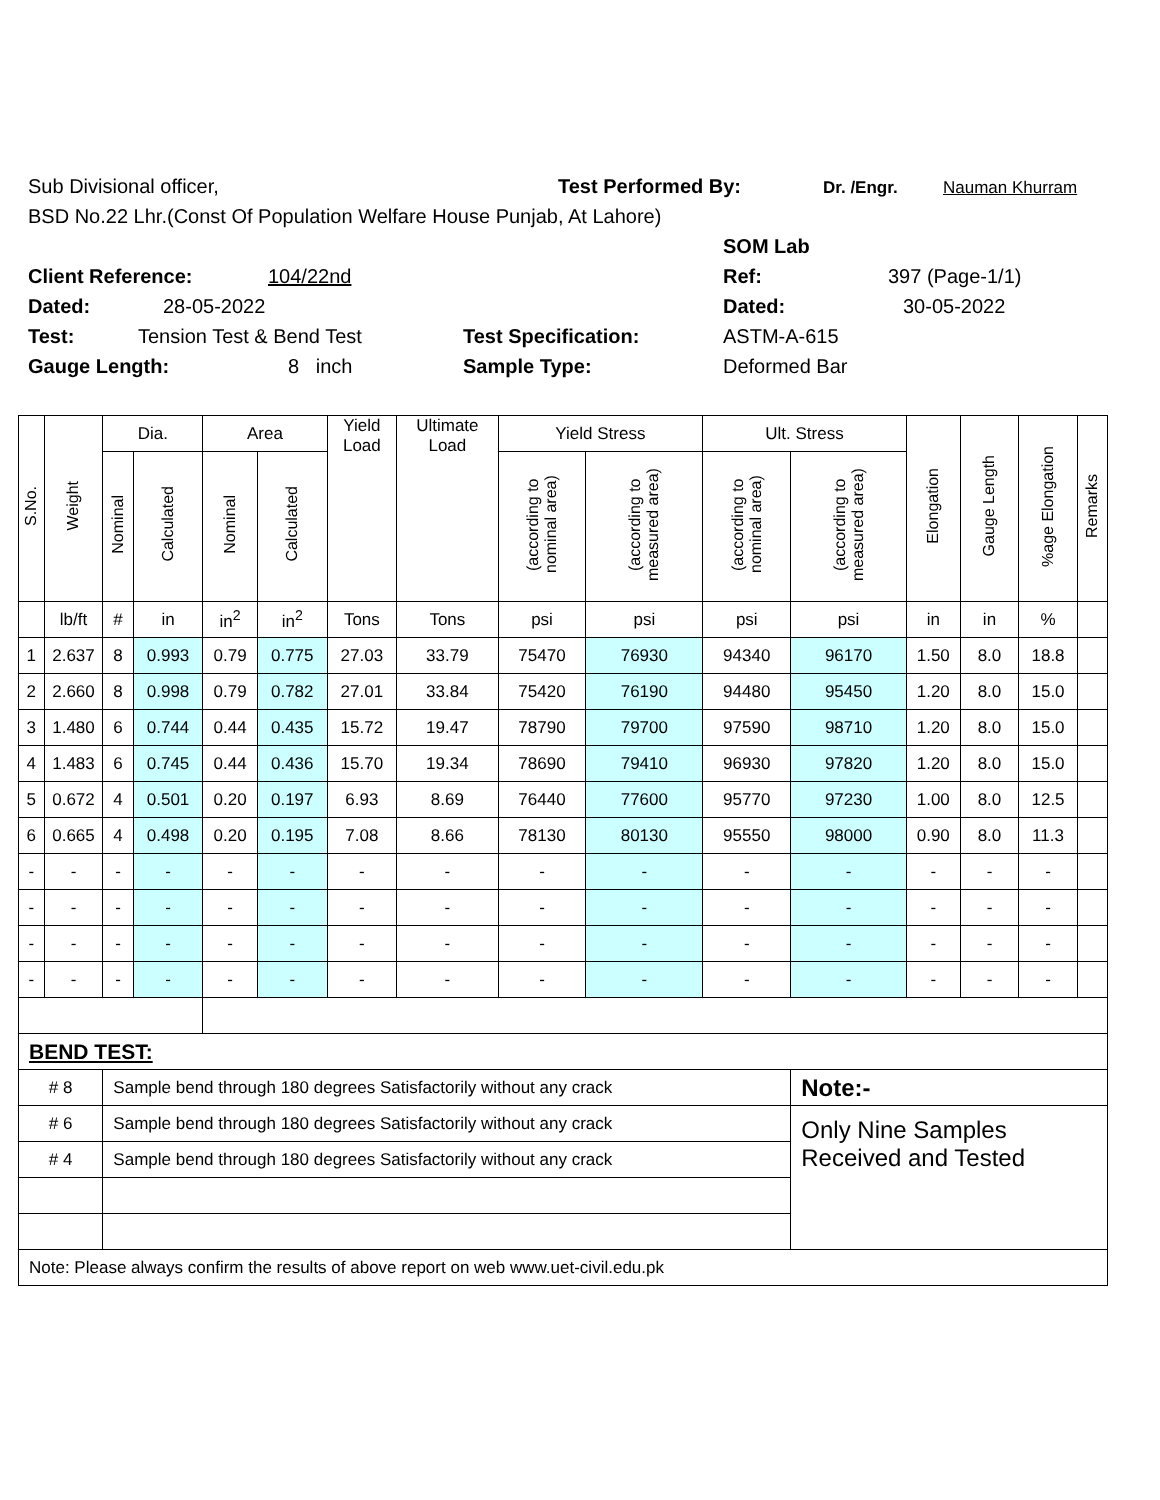Sub Divisional officer, Test Performed By: Dr. /Engr. Nauman Khurram
BSD No.22 Lhr.(Const Of Population Welfare House Punjab, At Lahore)
SOM Lab
Client Reference: 104/22nd Ref: 397 (Page-1/1)
Dated: 28-05-2022 Dated: 30-05-2022
Test: Tension Test & Bend Test Test Specification: ASTM-A-615
Gauge Length: 8 inch Sample Type: Deformed Bar
| S.No. | Weight | Dia. | | Area | | Yield Load | Ultimate Load | Yield Stress | | Ult. Stress | | Elongation | Gauge Length | %age Elongation | Remarks |
| --- | --- | --- | --- | --- | --- | --- | --- | --- | --- | --- | --- | --- | --- | --- | --- |
| | | Nominal | Calculated | Nominal | Calculated | | | (according to nominal area) | (according to measured area) | (according to nominal area) | (according to measured area) | | | | |
| | lb/ft | # | in | in<sup>2</sup> | in<sup>2</sup> | Tons | Tons | psi | psi | psi | psi | in | in | % | |
| 1 | 2.637 | 8 | 0.993 | 0.79 | 0.775 | 27.03 | 33.79 | 75470 | 76930 | 94340 | 96170 | 1.50 | 8.0 | 18.8 | |
| 2 | 2.660 | 8 | 0.998 | 0.79 | 0.782 | 27.01 | 33.84 | 75420 | 76190 | 94480 | 95450 | 1.20 | 8.0 | 15.0 | |
| 3 | 1.480 | 6 | 0.744 | 0.44 | 0.435 | 15.72 | 19.47 | 78790 | 79700 | 97590 | 98710 | 1.20 | 8.0 | 15.0 | |
| 4 | 1.483 | 6 | 0.745 | 0.44 | 0.436 | 15.70 | 19.34 | 78690 | 79410 | 96930 | 97820 | 1.20 | 8.0 | 15.0 | |
| 5 | 0.672 | 4 | 0.501 | 0.20 | 0.197 | 6.93 | 8.69 | 76440 | 77600 | 95770 | 97230 | 1.00 | 8.0 | 12.5 | |
| 6 | 0.665 | 4 | 0.498 | 0.20 | 0.195 | 7.08 | 8.66 | 78130 | 80130 | 95550 | 98000 | 0.90 | 8.0 | 11.3 | |
| - | - | - | - | - | - | - | - | - | - | - | - | - | - | - | |
| - | - | - | - | - | - | - | - | - | - | - | - | - | - | - | |
| - | - | - | - | - | - | - | - | - | - | - | - | - | - | - | |
| - | - | - | - | - | - | - | - | - | - | - | - | - | - | - | |
| BEND TEST: | | | | | | | | | | | | | | | |
| # 8 | | Sample bend through 180 degrees Satisfactorily without any crack | | | | | | | | | Note:- | | | | |
| # 6 | | Sample bend through 180 degrees Satisfactorily without any crack | | | | | | | | | Only Nine Samples Received and Tested | | | | |
| # 4 | | Sample bend through 180 degrees Satisfactorily without any crack | | | | | | | | | | | | | |
| Note: Please always confirm the results of above report on web www.uet-civil.edu.pk | | | | | | | | | | | | | | | |